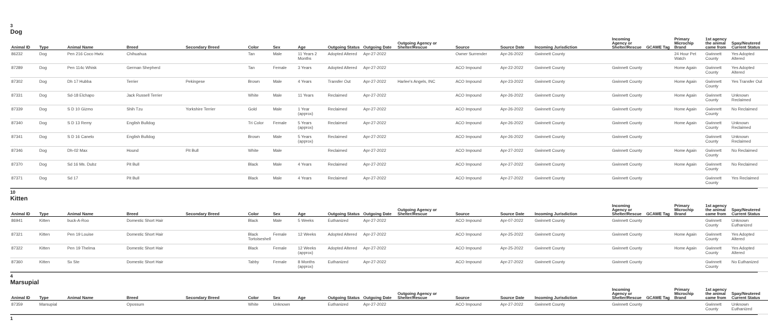3
Dog
| Animal ID | Type | Animal Name | Breed | Secondary Breed | Color | Sex | Age | Outgoing Status | Outgoing Date | Outgoing Agency or Shelter/Rescue | Source | Source Date | Incoming Jurisdiction | Incoming Agency or Shelter/Rescue | GCAWE Tag | Primary Microchip Brand | 1st agency the animal came from | Spay/Neutered Current Status |
| --- | --- | --- | --- | --- | --- | --- | --- | --- | --- | --- | --- | --- | --- | --- | --- | --- | --- | --- |
| 86232 | Dog | Pen 216 Coco Hwtx | Chihuahua | | Tan | Male | 11 Years 2 Months | Adopted Altered | Apr-27-2022 | | Owner Surrender | Apr-26-2022 | Gwinnett County | | | 24 Hour Pet Watch | Gwinnett County | Yes Adopted Altered |
| 87289 | Dog | Pen 114c Whisk | German Shepherd | | Tan | Female | 3 Years | Adopted Altered | Apr-27-2022 | | ACO Impound | Apr-22-2022 | Gwinnett County | Gwinnett County | | Home Again | Gwinnett County | Yes Adopted Altered |
| 87302 | Dog | Dh 17 Hubba | Terrier | Pekingese | Brown | Male | 4 Years | Transfer Out | Apr-27-2022 | Harlee's Angels, INC | ACO Impound | Apr-23-2022 | Gwinnett County | Gwinnett County | | Home Again | Gwinnett County | Yes Transfer Out |
| 87331 | Dog | Sd-18 Elchapo | Jack Russell Terrier | | White | Male | 11 Years | Reclaimed | Apr-27-2022 | | ACO Impound | Apr-26-2022 | Gwinnett County | Gwinnett County | | Home Again | Gwinnett County | Unknown Reclaimed |
| 87339 | Dog | S D 10 Gizmo | Shih Tzu | Yorkshire Terrier | Gold | Male | 1 Year (approx) | Reclaimed | Apr-27-2022 | | ACO Impound | Apr-26-2022 | Gwinnett County | Gwinnett County | | Home Again | Gwinnett County | No Reclaimed |
| 87340 | Dog | S D 13 Remy | English Bulldog | | Tri Color | Female | 5 Years (approx) | Reclaimed | Apr-27-2022 | | ACO Impound | Apr-26-2022 | Gwinnett County | Gwinnett County | | Home Again | Gwinnett County | Unknown Reclaimed |
| 87341 | Dog | S D 16 Canelo | English Bulldog | | Brown | Male | 5 Years (approx) | Reclaimed | Apr-27-2022 | | ACO Impound | Apr-26-2022 | Gwinnett County | Gwinnett County | | | Gwinnett County | Unknown Reclaimed |
| 87346 | Dog | Dh-02 Max | Hound | Pit Bull | White | Male | | Reclaimed | Apr-27-2022 | | ACO Impound | Apr-27-2022 | Gwinnett County | Gwinnett County | | Home Again | Gwinnett County | No Reclaimed |
| 87370 | Dog | Sd 16 Ms. Dubz | Pit Bull | | Black | Male | 4 Years | Reclaimed | Apr-27-2022 | | ACO Impound | Apr-27-2022 | Gwinnett County | Gwinnett County | | Home Again | Gwinnett County | No Reclaimed |
| 87371 | Dog | Sd 17 | Pit Bull | | Black | Male | 4 Years | Reclaimed | Apr-27-2022 | | ACO Impound | Apr-27-2022 | Gwinnett County | Gwinnett County | | | Gwinnett County | Yes Reclaimed |
10
Kitten
| Animal ID | Type | Animal Name | Breed | Secondary Breed | Color | Sex | Age | Outgoing Status | Outgoing Date | Outgoing Agency or Shelter/Rescue | Source | Source Date | Incoming Jurisdiction | Incoming Agency or Shelter/Rescue | GCAWE Tag | Primary Microchip Brand | 1st agency the animal came from | Spay/Neutered Current Status |
| --- | --- | --- | --- | --- | --- | --- | --- | --- | --- | --- | --- | --- | --- | --- | --- | --- | --- | --- |
| 86941 | Kitten | buck-A-Roo | Domestic Short Hair | | Black | Male | 5 Weeks | Euthanized | Apr-27-2022 | | ACO Impound | Apr-07-2022 | Gwinnett County | Gwinnett County | | | Gwinnett County | Unknown Euthanized |
| 87321 | Kitten | Pen 19 Louise | Domestic Short Hair | | Black Tortoiseshell | Female | 12 Weeks | Adopted Altered | Apr-27-2022 | | ACO Impound | Apr-25-2022 | Gwinnett County | Gwinnett County | | Home Again | Gwinnett County | Yes Adopted Altered |
| 87322 | Kitten | Pen 19 Thelma | Domestic Short Hair | | Black | Female | 12 Weeks (approx) | Adopted Altered | Apr-27-2022 | | ACO Impound | Apr-25-2022 | Gwinnett County | Gwinnett County | | Home Again | Gwinnett County | Yes Adopted Altered |
| 87360 | Kitten | Sx Ste | Domestic Short Hair | | Tabby | Female | 8 Months (approx) | Euthanized | Apr-27-2022 | | ACO Impound | Apr-27-2022 | Gwinnett County | Gwinnett County | | | Gwinnett County | No Euthanized |
4
Marsupial
| Animal ID | Type | Animal Name | Breed | Secondary Breed | Color | Sex | Age | Outgoing Status | Outgoing Date | Outgoing Agency or Shelter/Rescue | Source | Source Date | Incoming Jurisdiction | Incoming Agency or Shelter/Rescue | GCAWE Tag | Primary Microchip Brand | 1st agency the animal came from | Spay/Neutered Current Status |
| --- | --- | --- | --- | --- | --- | --- | --- | --- | --- | --- | --- | --- | --- | --- | --- | --- | --- | --- |
| 87359 | Marsupial | | Opossum | | White | Unknown | | Euthanized | Apr-27-2022 | | ACO Impound | Apr-27-2022 | Gwinnett County | Gwinnett County | | | Gwinnett County | Unknown Euthanized |
1